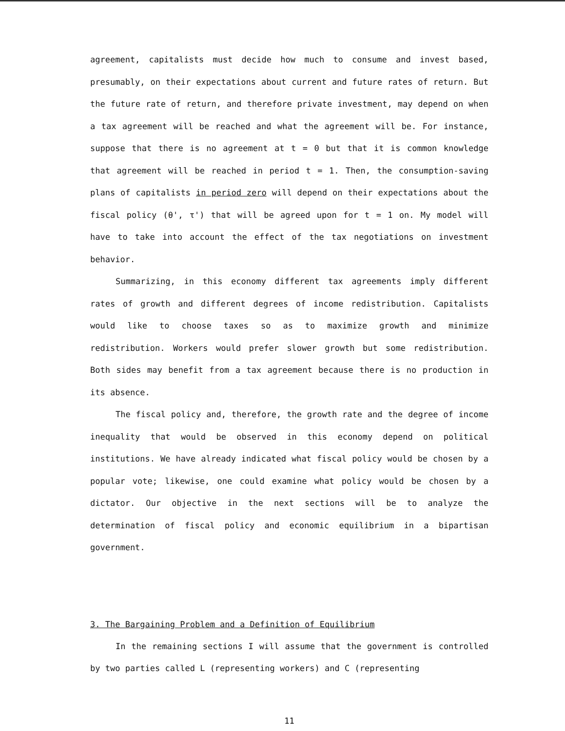agreement, capitalists must decide how much to consume and invest based, presumably, on their expectations about current and future rates of return. But the future rate of return, and therefore private investment, may depend on when a tax agreement will be reached and what the agreement will be. For instance, suppose that there is no agreement at t = 0 but that it is common knowledge that agreement will be reached in period t = 1. Then, the consumption-saving plans of capitalists in period zero will depend on their expectations about the fiscal policy (θ', τ') that will be agreed upon for t = 1 on. My model will have to take into account the effect of the tax negotiations on investment behavior.
Summarizing, in this economy different tax agreements imply different rates of growth and different degrees of income redistribution. Capitalists would like to choose taxes so as to maximize growth and minimize redistribution. Workers would prefer slower growth but some redistribution. Both sides may benefit from a tax agreement because there is no production in its absence.
The fiscal policy and, therefore, the growth rate and the degree of income inequality that would be observed in this economy depend on political institutions. We have already indicated what fiscal policy would be chosen by a popular vote; likewise, one could examine what policy would be chosen by a dictator. Our objective in the next sections will be to analyze the determination of fiscal policy and economic equilibrium in a bipartisan government.
3. The Bargaining Problem and a Definition of Equilibrium
In the remaining sections I will assume that the government is controlled by two parties called L (representing workers) and C (representing
11